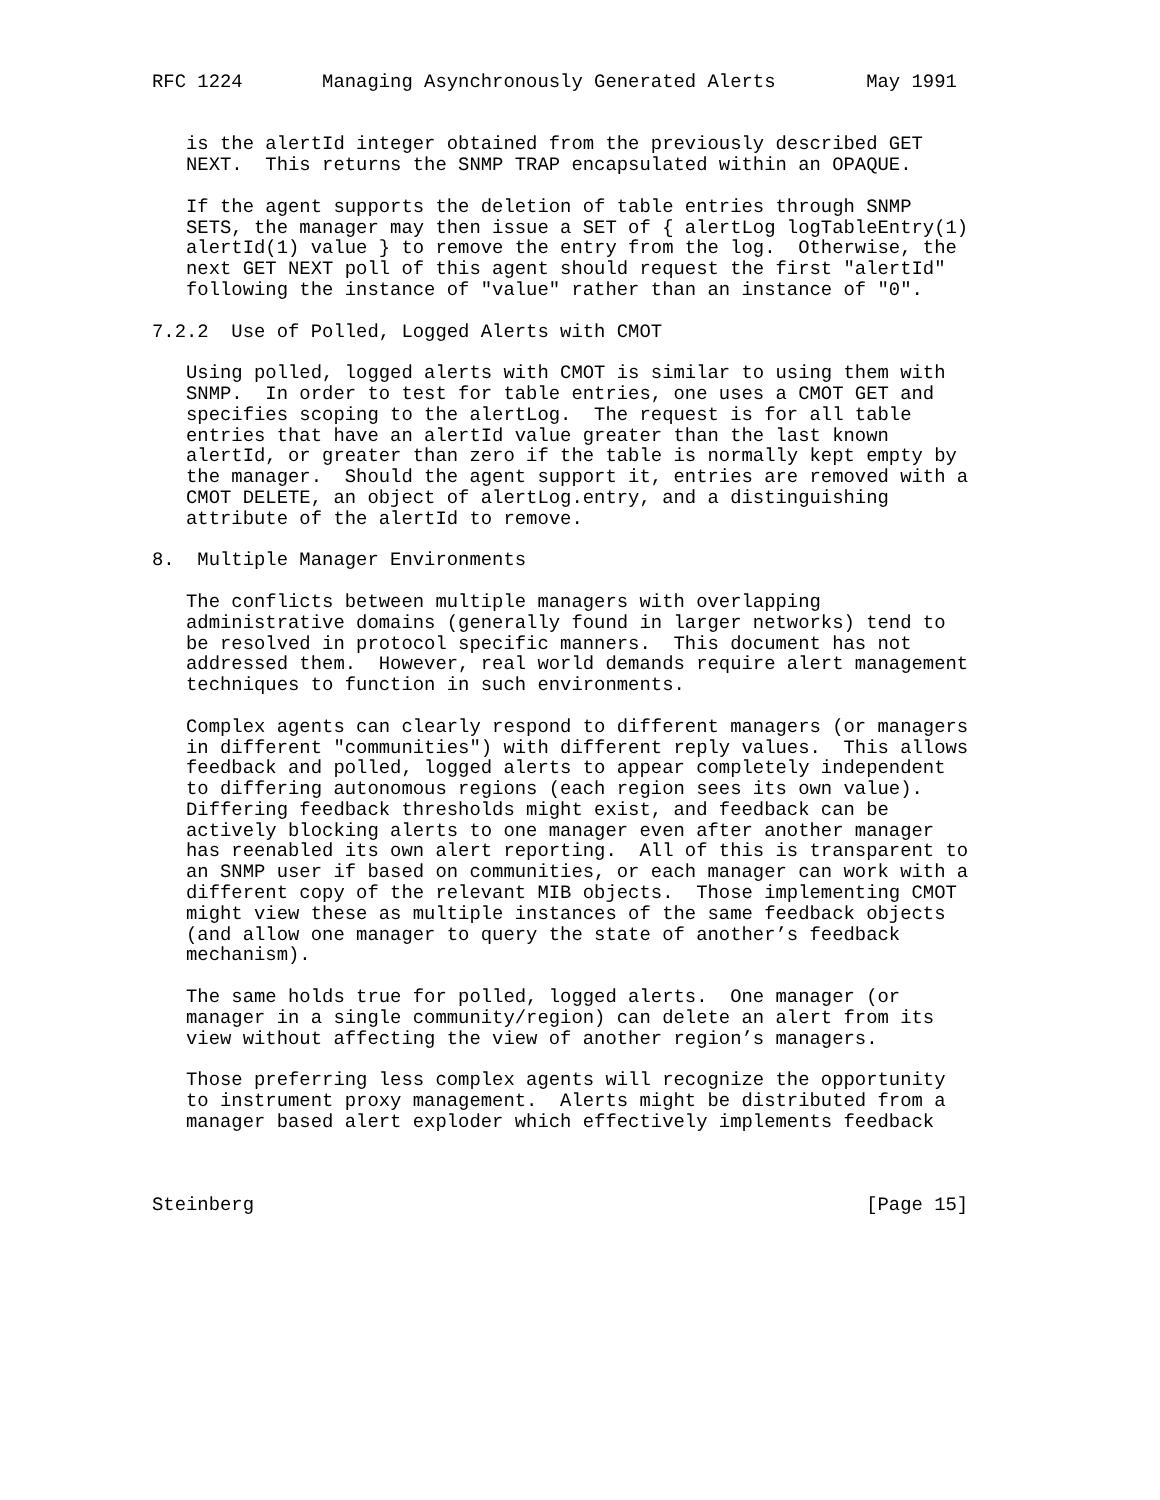RFC 1224       Managing Asynchronously Generated Alerts        May 1991


   is the alertId integer obtained from the previously described GET
   NEXT.  This returns the SNMP TRAP encapsulated within an OPAQUE.

   If the agent supports the deletion of table entries through SNMP
   SETS, the manager may then issue a SET of { alertLog logTableEntry(1)
   alertId(1) value } to remove the entry from the log.  Otherwise, the
   next GET NEXT poll of this agent should request the first "alertId"
   following the instance of "value" rather than an instance of "0".

7.2.2  Use of Polled, Logged Alerts with CMOT

   Using polled, logged alerts with CMOT is similar to using them with
   SNMP.  In order to test for table entries, one uses a CMOT GET and
   specifies scoping to the alertLog.  The request is for all table
   entries that have an alertId value greater than the last known
   alertId, or greater than zero if the table is normally kept empty by
   the manager.  Should the agent support it, entries are removed with a
   CMOT DELETE, an object of alertLog.entry, and a distinguishing
   attribute of the alertId to remove.

8.  Multiple Manager Environments

   The conflicts between multiple managers with overlapping
   administrative domains (generally found in larger networks) tend to
   be resolved in protocol specific manners.  This document has not
   addressed them.  However, real world demands require alert management
   techniques to function in such environments.

   Complex agents can clearly respond to different managers (or managers
   in different "communities") with different reply values.  This allows
   feedback and polled, logged alerts to appear completely independent
   to differing autonomous regions (each region sees its own value).
   Differing feedback thresholds might exist, and feedback can be
   actively blocking alerts to one manager even after another manager
   has reenabled its own alert reporting.  All of this is transparent to
   an SNMP user if based on communities, or each manager can work with a
   different copy of the relevant MIB objects.  Those implementing CMOT
   might view these as multiple instances of the same feedback objects
   (and allow one manager to query the state of another’s feedback
   mechanism).

   The same holds true for polled, logged alerts.  One manager (or
   manager in a single community/region) can delete an alert from its
   view without affecting the view of another region’s managers.

   Those preferring less complex agents will recognize the opportunity
   to instrument proxy management.  Alerts might be distributed from a
   manager based alert exploder which effectively implements feedback



Steinberg                                                      [Page 15]